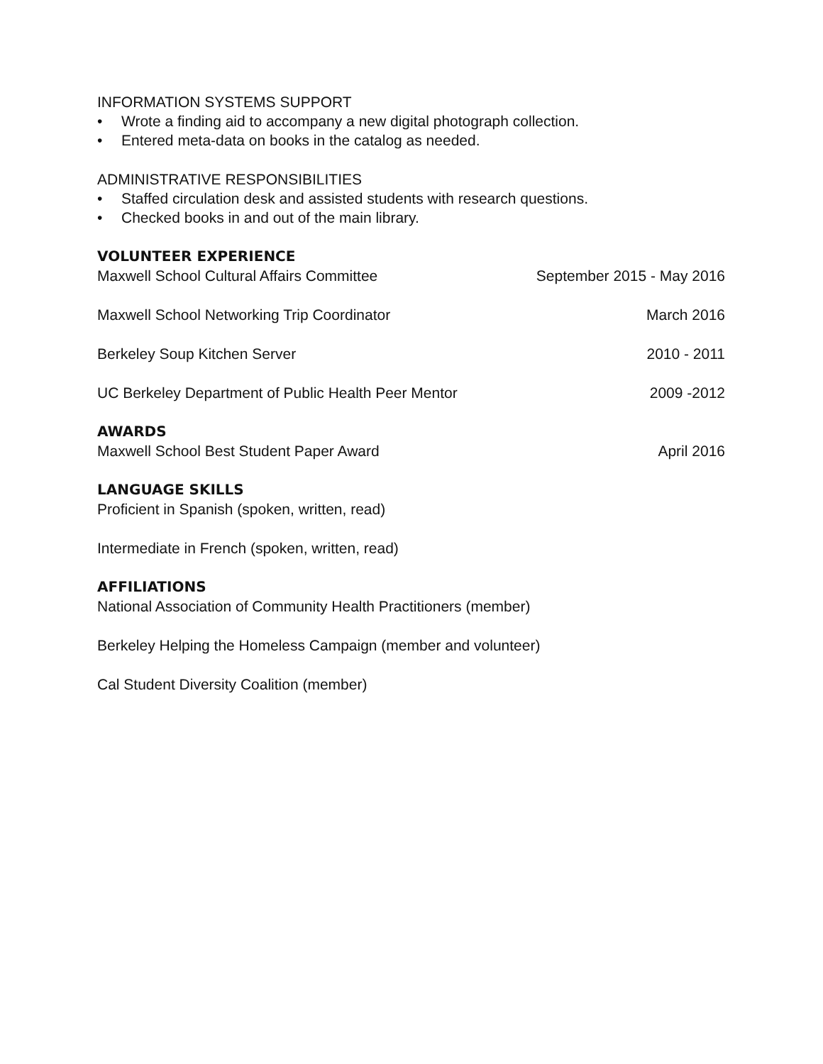INFORMATION SYSTEMS SUPPORT
• Wrote a finding aid to accompany a new digital photograph collection.
• Entered meta-data on books in the catalog as needed.
ADMINISTRATIVE RESPONSIBILITIES
• Staffed circulation desk and assisted students with research questions.
• Checked books in and out of the main library.
VOLUNTEER EXPERIENCE
Maxwell School Cultural Affairs Committee September 2015 - May 2016
Maxwell School Networking Trip Coordinator March 2016
Berkeley Soup Kitchen Server 2010 - 2011
UC Berkeley Department of Public Health Peer Mentor 2009 -2012
AWARDS
Maxwell School Best Student Paper Award April 2016
LANGUAGE SKILLS
Proficient in Spanish (spoken, written, read)
Intermediate in French (spoken, written, read)
AFFILIATIONS
National Association of Community Health Practitioners (member)
Berkeley Helping the Homeless Campaign (member and volunteer)
Cal Student Diversity Coalition (member)